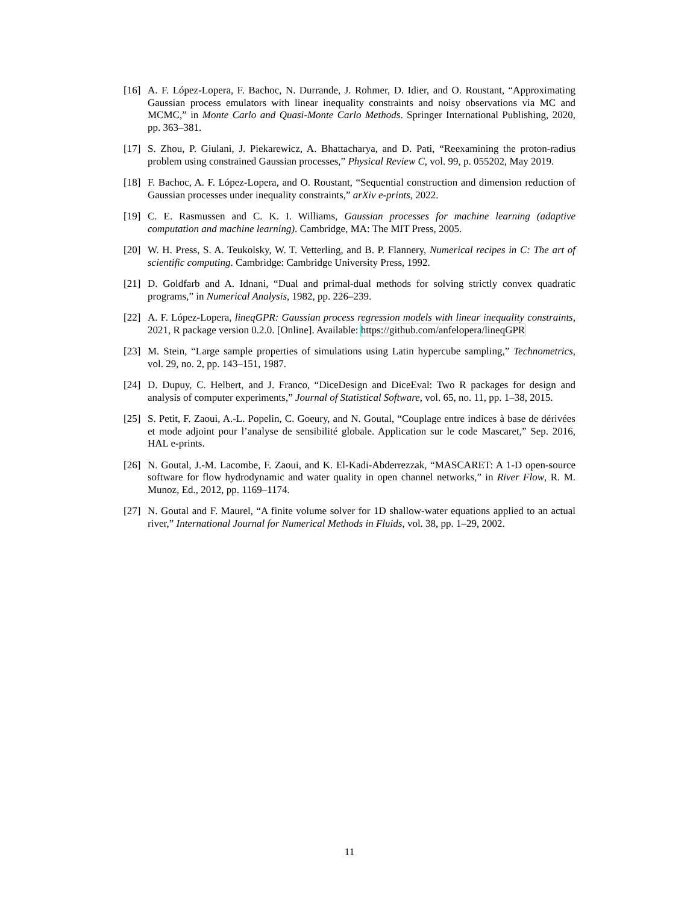[16] A. F. López-Lopera, F. Bachoc, N. Durrande, J. Rohmer, D. Idier, and O. Roustant, “Approximating Gaussian process emulators with linear inequality constraints and noisy observations via MC and MCMC,” in Monte Carlo and Quasi-Monte Carlo Methods. Springer International Publishing, 2020, pp. 363–381.
[17] S. Zhou, P. Giulani, J. Piekarewicz, A. Bhattacharya, and D. Pati, “Reexamining the proton-radius problem using constrained Gaussian processes,” Physical Review C, vol. 99, p. 055202, May 2019.
[18] F. Bachoc, A. F. López-Lopera, and O. Roustant, “Sequential construction and dimension reduction of Gaussian processes under inequality constraints,” arXiv e-prints, 2022.
[19] C. E. Rasmussen and C. K. I. Williams, Gaussian processes for machine learning (adaptive computation and machine learning). Cambridge, MA: The MIT Press, 2005.
[20] W. H. Press, S. A. Teukolsky, W. T. Vetterling, and B. P. Flannery, Numerical recipes in C: The art of scientific computing. Cambridge: Cambridge University Press, 1992.
[21] D. Goldfarb and A. Idnani, “Dual and primal-dual methods for solving strictly convex quadratic programs,” in Numerical Analysis, 1982, pp. 226–239.
[22] A. F. López-Lopera, lineqGPR: Gaussian process regression models with linear inequality constraints, 2021, R package version 0.2.0. [Online]. Available: https://github.com/anfelopera/lineqGPR
[23] M. Stein, “Large sample properties of simulations using Latin hypercube sampling,” Technometrics, vol. 29, no. 2, pp. 143–151, 1987.
[24] D. Dupuy, C. Helbert, and J. Franco, “DiceDesign and DiceEval: Two R packages for design and analysis of computer experiments,” Journal of Statistical Software, vol. 65, no. 11, pp. 1–38, 2015.
[25] S. Petit, F. Zaoui, A.-L. Popelin, C. Goeury, and N. Goutal, “Couplage entre indices à base de dérivées et mode adjoint pour l’analyse de sensibilité globale. Application sur le code Mascaret,” Sep. 2016, HAL e-prints.
[26] N. Goutal, J.-M. Lacombe, F. Zaoui, and K. El-Kadi-Abderrezzak, “MASCARET: A 1-D open-source software for flow hydrodynamic and water quality in open channel networks,” in River Flow, R. M. Munoz, Ed., 2012, pp. 1169–1174.
[27] N. Goutal and F. Maurel, “A finite volume solver for 1D shallow-water equations applied to an actual river,” International Journal for Numerical Methods in Fluids, vol. 38, pp. 1–29, 2002.
11